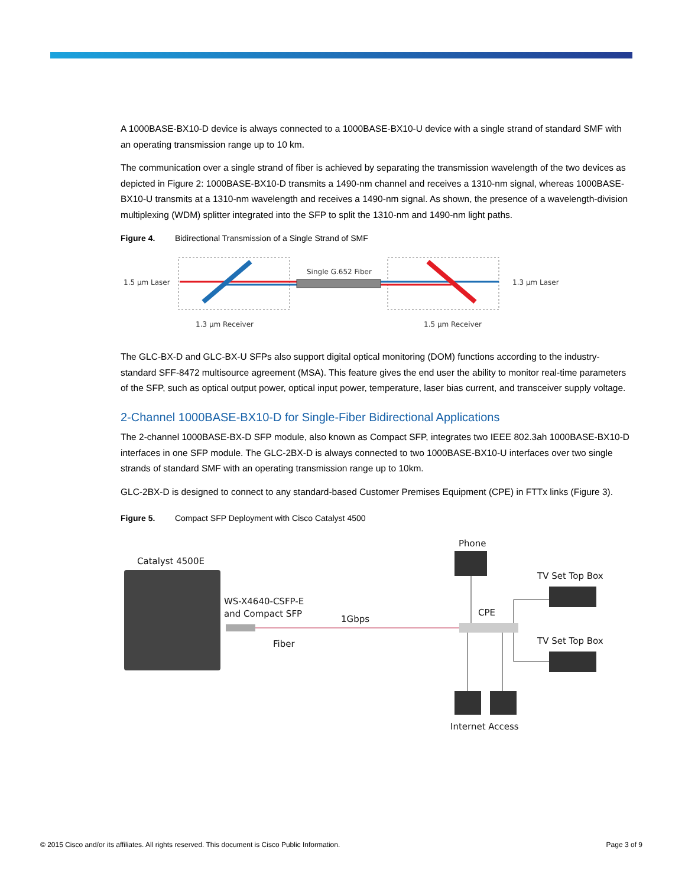A 1000BASE-BX10-D device is always connected to a 1000BASE-BX10-U device with a single strand of standard SMF with an operating transmission range up to 10 km.
The communication over a single strand of fiber is achieved by separating the transmission wavelength of the two devices as depicted in Figure 2: 1000BASE-BX10-D transmits a 1490-nm channel and receives a 1310-nm signal, whereas 1000BASE-BX10-U transmits at a 1310-nm wavelength and receives a 1490-nm signal. As shown, the presence of a wavelength-division multiplexing (WDM) splitter integrated into the SFP to split the 1310-nm and 1490-nm light paths.
Figure 4. Bidirectional Transmission of a Single Strand of SMF
1.5 µm Laser
1.3 µm Laser
Single G.652 Fiber
1.3 µm Receiver
1.5 µm Receiver
The GLC-BX-D and GLC-BX-U SFPs also support digital optical monitoring (DOM) functions according to the industry-standard SFF-8472 multisource agreement (MSA). This feature gives the end user the ability to monitor real-time parameters of the SFP, such as optical output power, optical input power, temperature, laser bias current, and transceiver supply voltage.
2-Channel 1000BASE-BX10-D for Single-Fiber Bidirectional Applications
The 2-channel 1000BASE-BX-D SFP module, also known as Compact SFP, integrates two IEEE 802.3ah 1000BASE-BX10-D interfaces in one SFP module. The GLC-2BX-D is always connected to two 1000BASE-BX10-U interfaces over two single strands of standard SMF with an operating transmission range up to 10km.
GLC-2BX-D is designed to connect to any standard-based Customer Premises Equipment (CPE) in FTTx links (Figure 3).
Figure 5. Compact SFP Deployment with Cisco Catalyst 4500
Catalyst 4500E
WS-X4640-CSFP-E
and Compact SFP
1Gbps
Fiber
Phone
CPE
TV Set Top Box
TV Set Top Box
Internet Access
© 2015 Cisco and/or its affiliates. All rights reserved. This document is Cisco Public Information. Page 3 of 9